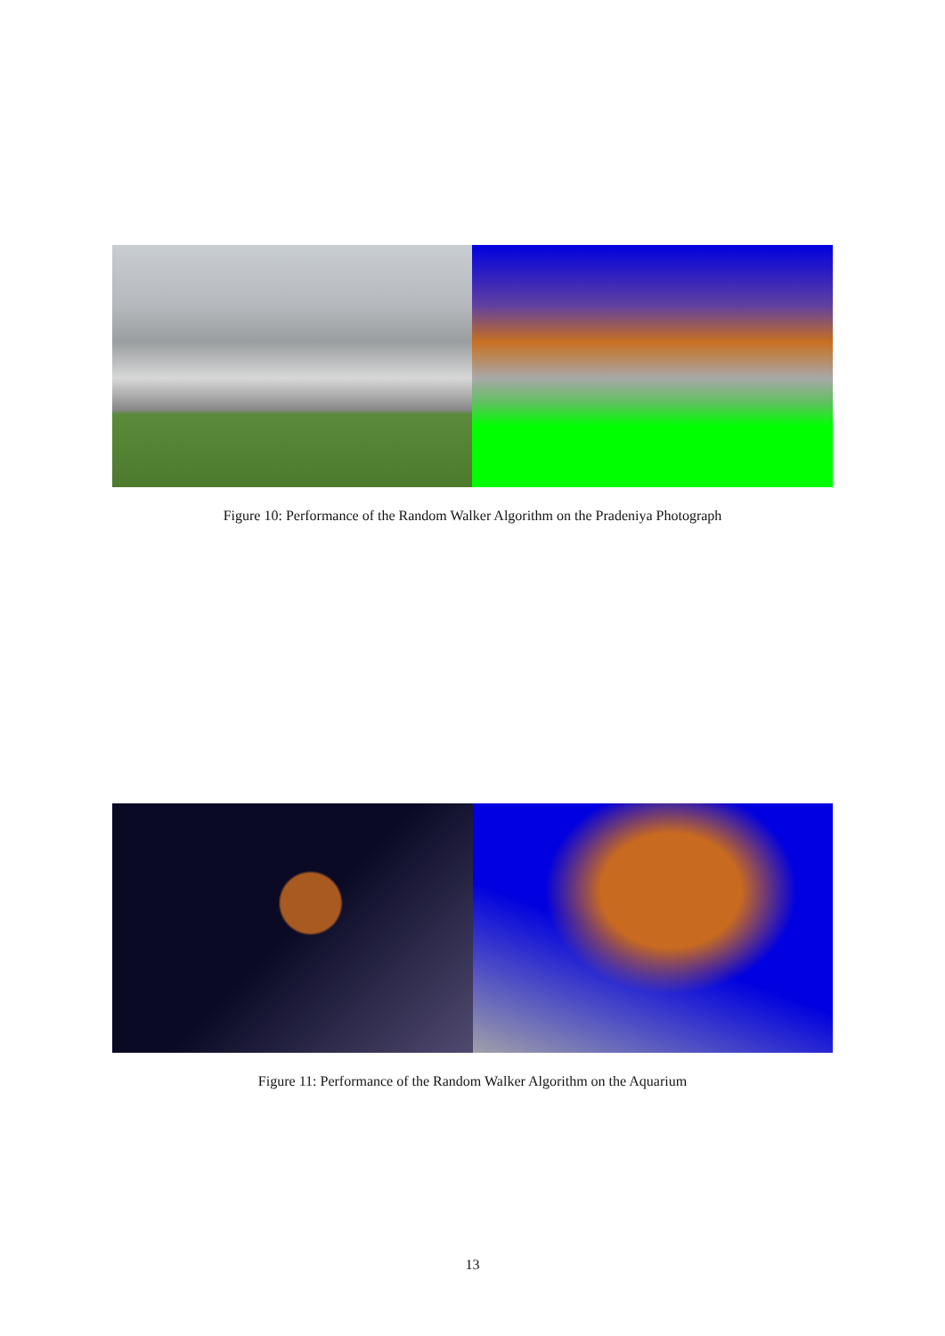Figure 10: Performance of the Random Walker Algorithm on the Pradeniya Photograph
Figure 11: Performance of the Random Walker Algorithm on the Aquarium
13